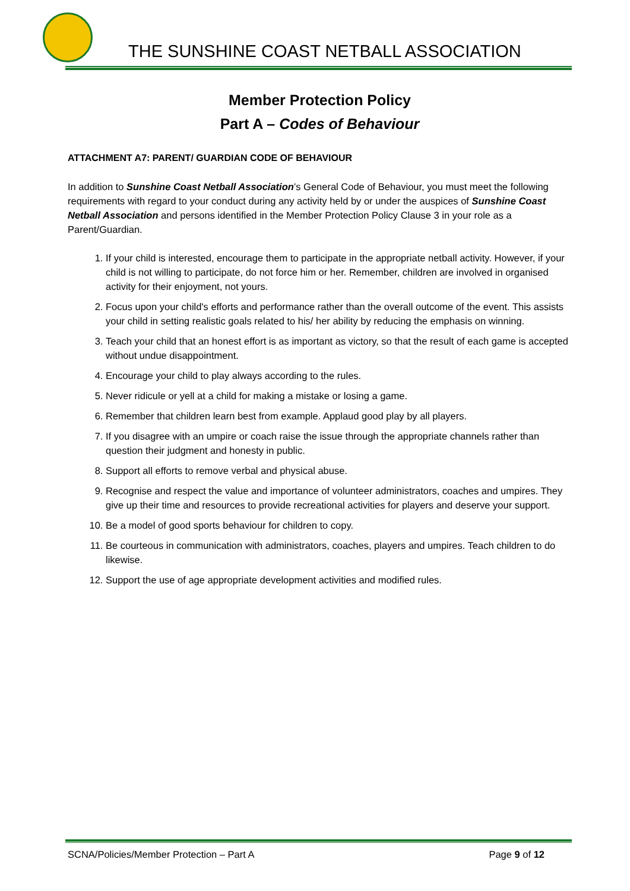THE SUNSHINE COAST NETBALL ASSOCIATION
Member Protection Policy
Part A – Codes of Behaviour
ATTACHMENT A7: PARENT/ GUARDIAN CODE OF BEHAVIOUR
In addition to Sunshine Coast Netball Association’s General Code of Behaviour, you must meet the following requirements with regard to your conduct during any activity held by or under the auspices of Sunshine Coast Netball Association and persons identified in the Member Protection Policy Clause 3 in your role as a Parent/Guardian.
1. If your child is interested, encourage them to participate in the appropriate netball activity. However, if your child is not willing to participate, do not force him or her. Remember, children are involved in organised activity for their enjoyment, not yours.
2. Focus upon your child's efforts and performance rather than the overall outcome of the event. This assists your child in setting realistic goals related to his/ her ability by reducing the emphasis on winning.
3. Teach your child that an honest effort is as important as victory, so that the result of each game is accepted without undue disappointment.
4. Encourage your child to play always according to the rules.
5. Never ridicule or yell at a child for making a mistake or losing a game.
6. Remember that children learn best from example. Applaud good play by all players.
7. If you disagree with an umpire or coach raise the issue through the appropriate channels rather than question their judgment and honesty in public.
8. Support all efforts to remove verbal and physical abuse.
9. Recognise and respect the value and importance of volunteer administrators, coaches and umpires. They give up their time and resources to provide recreational activities for players and deserve your support.
10. Be a model of good sports behaviour for children to copy.
11. Be courteous in communication with administrators, coaches, players and umpires. Teach children to do likewise.
12. Support the use of age appropriate development activities and modified rules.
SCNA/Policies/Member Protection – Part A Page 9 of 12